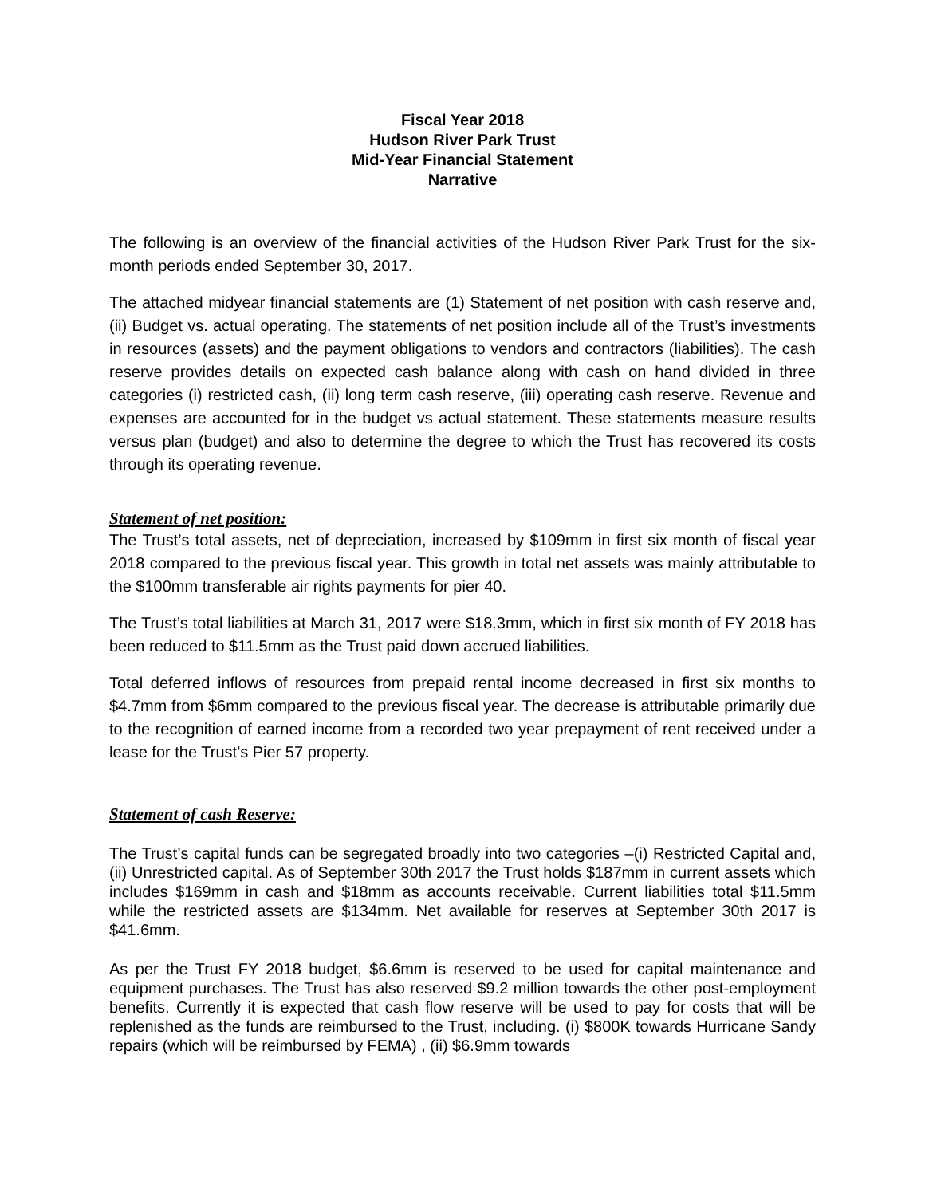Fiscal Year 2018
Hudson River Park Trust
Mid-Year Financial Statement
Narrative
The following is an overview of the financial activities of the Hudson River Park Trust for the six-month periods ended September 30, 2017.
The attached midyear financial statements are (1) Statement of net position with cash reserve and, (ii) Budget vs. actual operating. The statements of net position include all of the Trust’s investments in resources (assets) and the payment obligations to vendors and contractors (liabilities). The cash reserve provides details on expected cash balance along with cash on hand divided in three categories (i) restricted cash, (ii) long term cash reserve, (iii) operating cash reserve. Revenue and expenses are accounted for in the budget vs actual statement. These statements measure results versus plan (budget) and also to determine the degree to which the Trust has recovered its costs through its operating revenue.
Statement of net position:
The Trust’s total assets, net of depreciation, increased by $109mm in first six month of fiscal year 2018 compared to the previous fiscal year. This growth in total net assets was mainly attributable to the $100mm transferable air rights payments for pier 40.
The Trust’s total liabilities at March 31, 2017 were $18.3mm, which in first six month of FY 2018 has been reduced to $11.5mm as the Trust paid down accrued liabilities.
Total deferred inflows of resources from prepaid rental income decreased in first six months to $4.7mm from $6mm compared to the previous fiscal year. The decrease is attributable primarily due to the recognition of earned income from a recorded two year prepayment of rent received under a lease for the Trust’s Pier 57 property.
Statement of cash Reserve:
The Trust’s capital funds can be segregated broadly into two categories –(i) Restricted Capital and, (ii) Unrestricted capital. As of September 30th 2017 the Trust holds $187mm in current assets which includes $169mm in cash and $18mm as accounts receivable. Current liabilities total $11.5mm while the restricted assets are $134mm. Net available for reserves at September 30th 2017 is $41.6mm.
As per the Trust FY 2018 budget, $6.6mm is reserved to be used for capital maintenance and equipment purchases. The Trust has also reserved $9.2 million towards the other post-employment benefits. Currently it is expected that cash flow reserve will be used to pay for costs that will be replenished as the funds are reimbursed to the Trust, including. (i) $800K towards Hurricane Sandy repairs (which will be reimbursed by FEMA) , (ii) $6.9mm towards